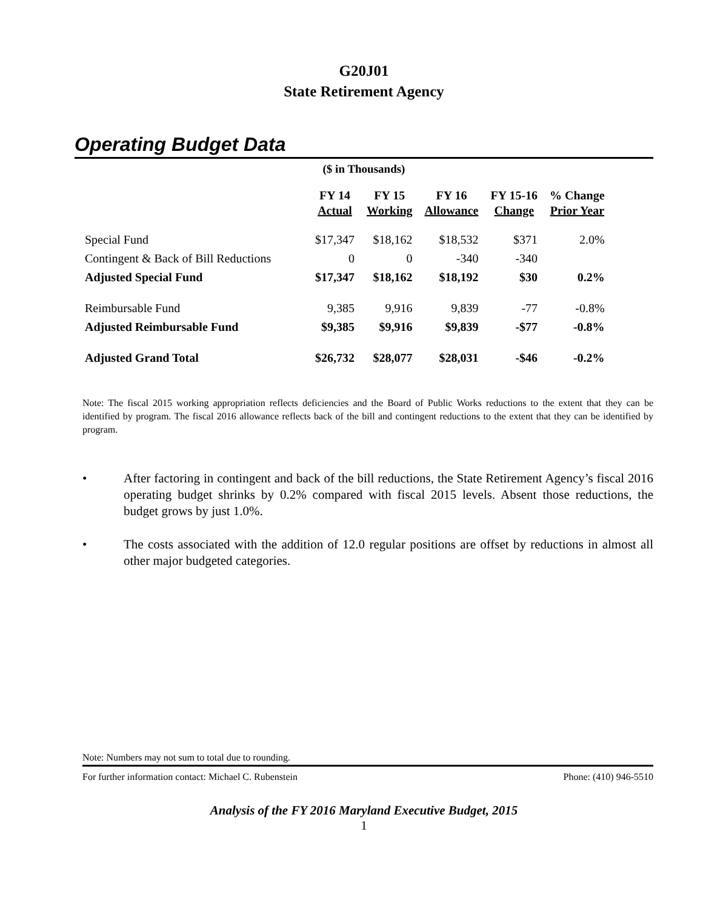G20J01
State Retirement Agency
Operating Budget Data
($ in Thousands)
| | FY 14 Actual | FY 15 Working | FY 16 Allowance | FY 15-16 Change | % Change Prior Year |
| --- | --- | --- | --- | --- | --- |
| Special Fund | $17,347 | $18,162 | $18,532 | $371 | 2.0% |
| Contingent & Back of Bill Reductions | 0 | 0 | -340 | -340 | |
| Adjusted Special Fund | $17,347 | $18,162 | $18,192 | $30 | 0.2% |
| Reimbursable Fund | 9,385 | 9,916 | 9,839 | -77 | -0.8% |
| Adjusted Reimbursable Fund | $9,385 | $9,916 | $9,839 | -$77 | -0.8% |
| Adjusted Grand Total | $26,732 | $28,077 | $28,031 | -$46 | -0.2% |
Note: The fiscal 2015 working appropriation reflects deficiencies and the Board of Public Works reductions to the extent that they can be identified by program. The fiscal 2016 allowance reflects back of the bill and contingent reductions to the extent that they can be identified by program.
• After factoring in contingent and back of the bill reductions, the State Retirement Agency’s fiscal 2016 operating budget shrinks by 0.2% compared with fiscal 2015 levels. Absent those reductions, the budget grows by just 1.0%.
• The costs associated with the addition of 12.0 regular positions are offset by reductions in almost all other major budgeted categories.
Note: Numbers may not sum to total due to rounding.
For further information contact: Michael C. Rubenstein Phone: (410) 946-5510
Analysis of the FY 2016 Maryland Executive Budget, 2015
1